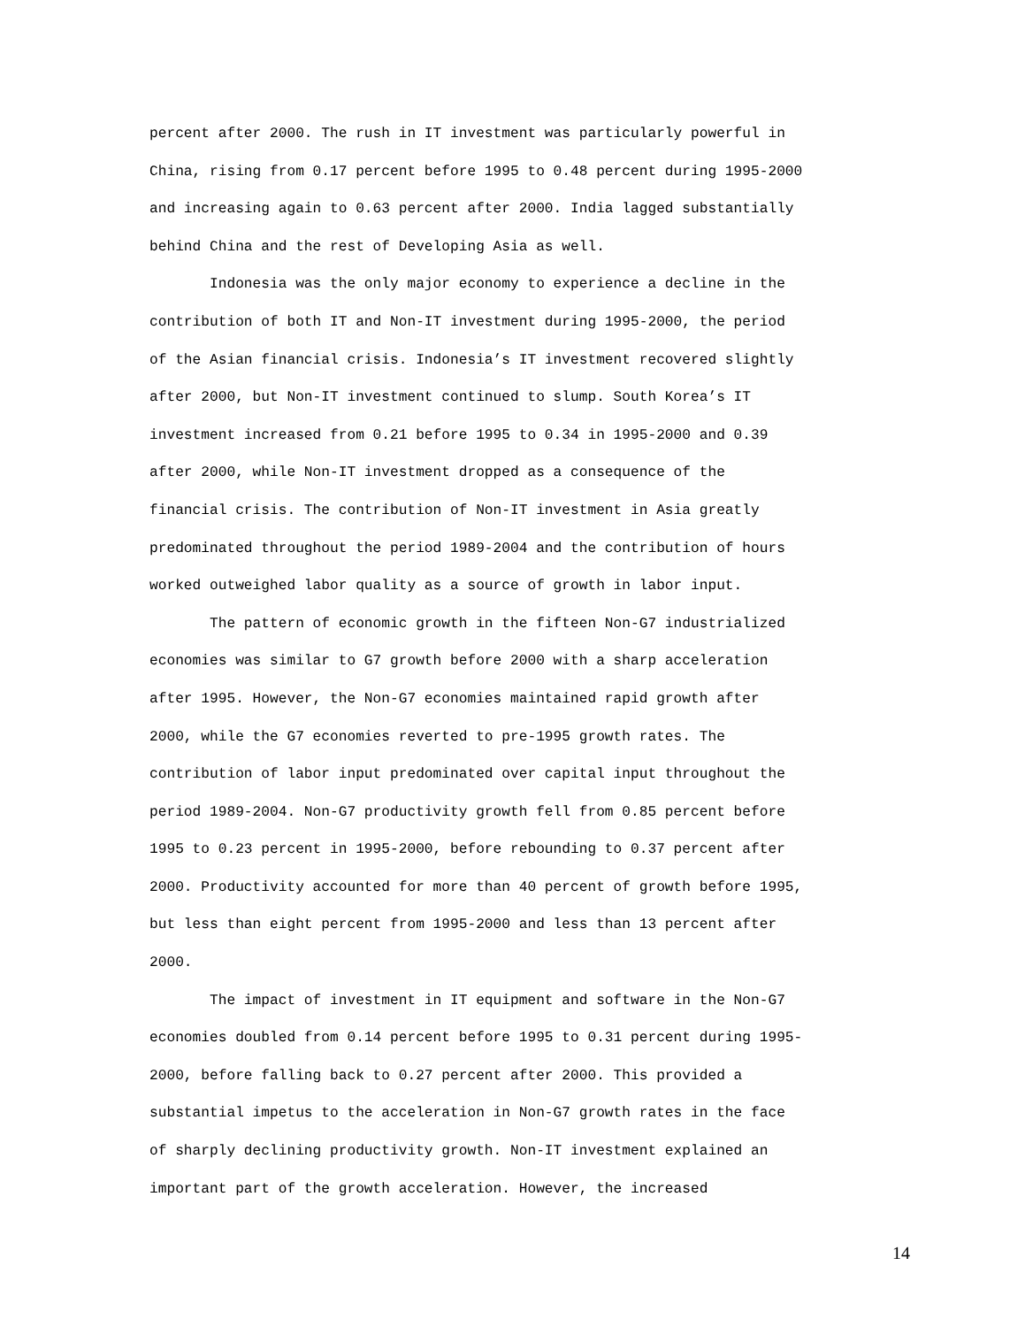percent after 2000. The rush in IT investment was particularly powerful in China, rising from 0.17 percent before 1995 to 0.48 percent during 1995-2000 and increasing again to 0.63 percent after 2000. India lagged substantially behind China and the rest of Developing Asia as well.
Indonesia was the only major economy to experience a decline in the contribution of both IT and Non-IT investment during 1995-2000, the period of the Asian financial crisis. Indonesia’s IT investment recovered slightly after 2000, but Non-IT investment continued to slump. South Korea’s IT investment increased from 0.21 before 1995 to 0.34 in 1995-2000 and 0.39 after 2000, while Non-IT investment dropped as a consequence of the financial crisis. The contribution of Non-IT investment in Asia greatly predominated throughout the period 1989-2004 and the contribution of hours worked outweighed labor quality as a source of growth in labor input.
The pattern of economic growth in the fifteen Non-G7 industrialized economies was similar to G7 growth before 2000 with a sharp acceleration after 1995. However, the Non-G7 economies maintained rapid growth after 2000, while the G7 economies reverted to pre-1995 growth rates. The contribution of labor input predominated over capital input throughout the period 1989-2004. Non-G7 productivity growth fell from 0.85 percent before 1995 to 0.23 percent in 1995-2000, before rebounding to 0.37 percent after 2000. Productivity accounted for more than 40 percent of growth before 1995, but less than eight percent from 1995-2000 and less than 13 percent after 2000.
The impact of investment in IT equipment and software in the Non-G7 economies doubled from 0.14 percent before 1995 to 0.31 percent during 1995- 2000, before falling back to 0.27 percent after 2000. This provided a substantial impetus to the acceleration in Non-G7 growth rates in the face of sharply declining productivity growth. Non-IT investment explained an important part of the growth acceleration. However, the increased
14